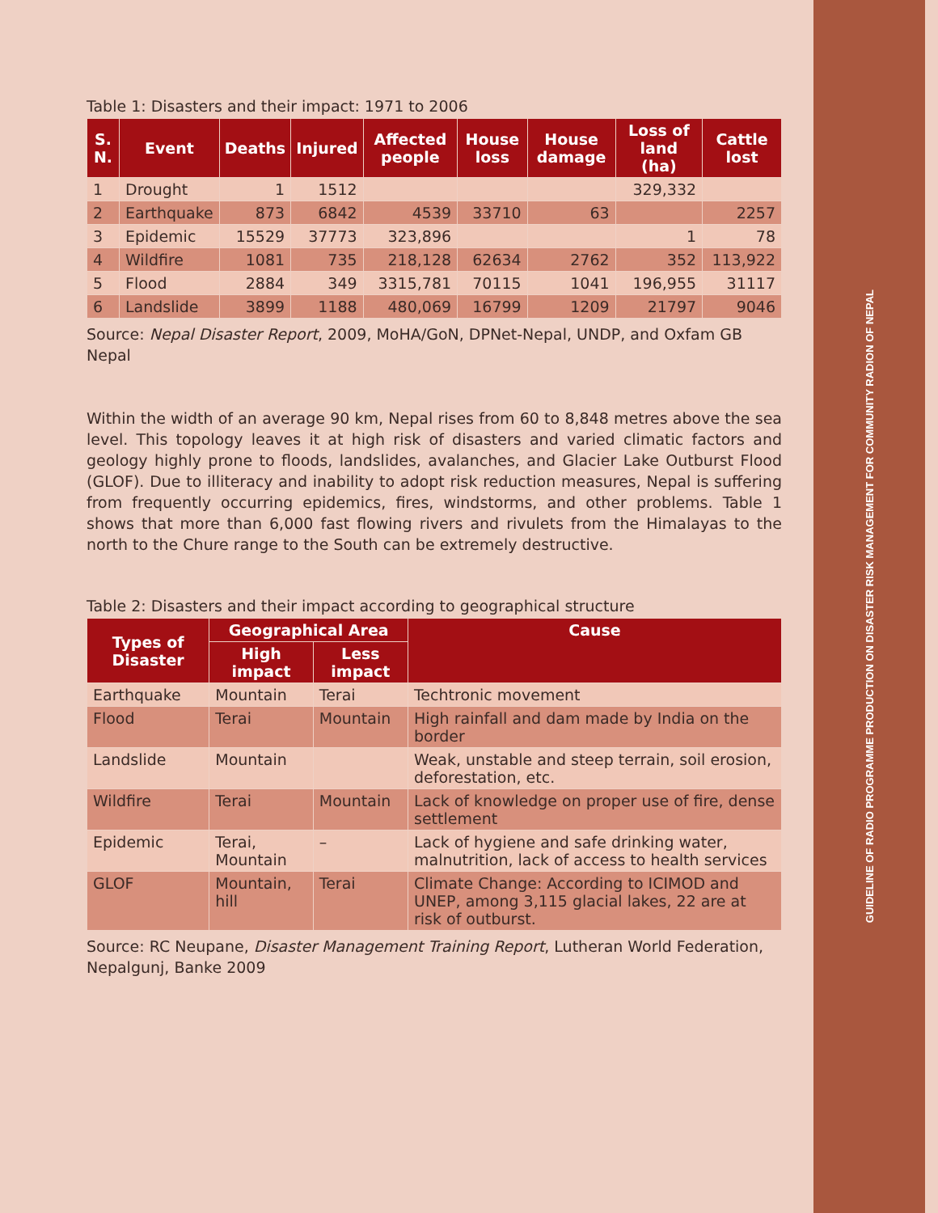GUIDELINE OF RADIO PROGRAMME PRODUCTION ON DISASTER RISK MANAGEMENT FOR COMMUNITY RADION OF NEPAL
Table 1: Disasters and their impact: 1971 to 2006
| S. N. | Event | Deaths | Injured | Affected people | House loss | House damage | Loss of land (ha) | Cattle lost |
| --- | --- | --- | --- | --- | --- | --- | --- | --- |
| 1 | Drought | 1 | 1512 | | | | 329,332 | |
| 2 | Earthquake | 873 | 6842 | 4539 | 33710 | 63 | | 2257 |
| 3 | Epidemic | 15529 | 37773 | 323,896 | | | 1 | 78 |
| 4 | Wildfire | 1081 | 735 | 218,128 | 62634 | 2762 | 352 | 113,922 |
| 5 | Flood | 2884 | 349 | 3315,781 | 70115 | 1041 | 196,955 | 31117 |
| 6 | Landslide | 3899 | 1188 | 480,069 | 16799 | 1209 | 21797 | 9046 |
Source: Nepal Disaster Report, 2009, MoHA/GoN, DPNet-Nepal, UNDP, and Oxfam GB Nepal
Within the width of an average 90 km, Nepal rises from 60 to 8,848 metres above the sea level. This topology leaves it at high risk of disasters and varied climatic factors and geology highly prone to floods, landslides, avalanches, and Glacier Lake Outburst Flood (GLOF). Due to illiteracy and inability to adopt risk reduction measures, Nepal is suffering from frequently occurring epidemics, fires, windstorms, and other problems. Table 1 shows that more than 6,000 fast flowing rivers and rivulets from the Himalayas to the north to the Chure range to the South can be extremely destructive.
Table 2: Disasters and their impact according to geographical structure
| Types of Disaster | Geographical Area | | Cause |
| --- | --- | --- | --- |
| | High impact | Less impact | |
| Earthquake | Mountain | Terai | Techtronic movement |
| Flood | Terai | Mountain | High rainfall and dam made by India on the border |
| Landslide | Mountain | | Weak, unstable and steep terrain, soil erosion, deforestation, etc. |
| Wildfire | Terai | Mountain | Lack of knowledge on proper use of fire, dense settlement |
| Epidemic | Terai, Mountain | – | Lack of hygiene and safe drinking water, malnutrition, lack of access to health services |
| GLOF | Mountain, hill | Terai | Climate Change: According to ICIMOD and UNEP, among 3,115 glacial lakes, 22 are at risk of outburst. |
Source: RC Neupane, Disaster Management Training Report, Lutheran World Federation, Nepalgunj, Banke 2009